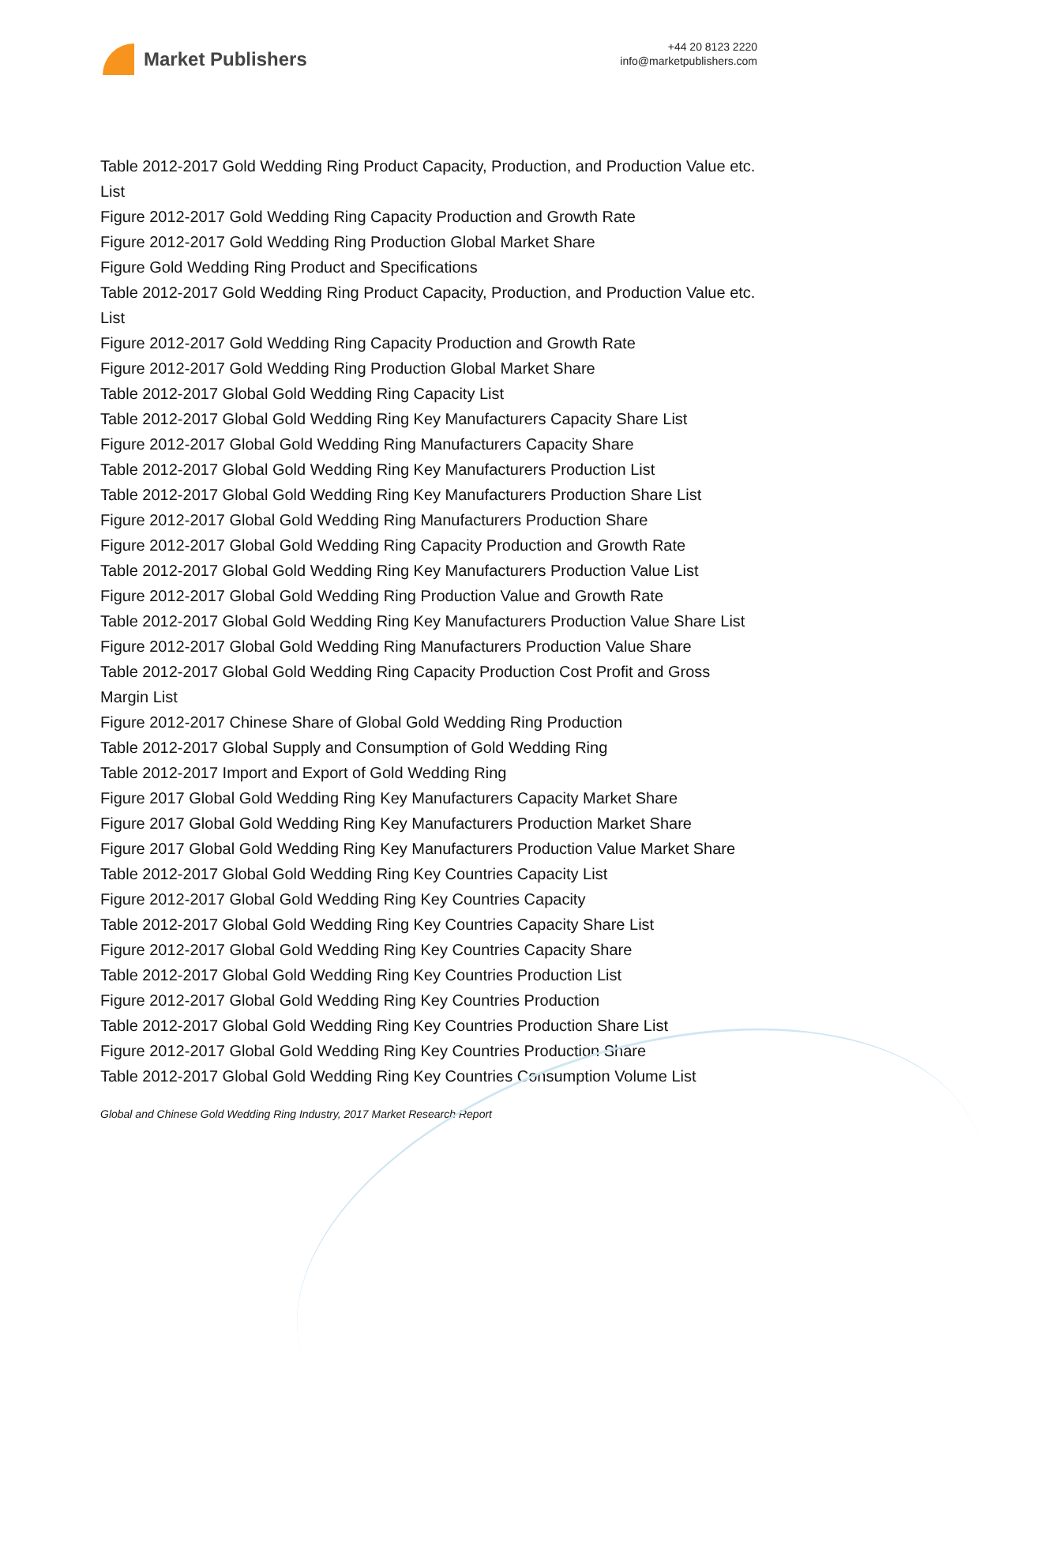Market Publishers
+44 20 8123 2220
info@marketpublishers.com
Table 2012-2017 Gold Wedding Ring Product Capacity, Production, and Production Value etc. List
Figure 2012-2017 Gold Wedding Ring Capacity Production and Growth Rate
Figure 2012-2017 Gold Wedding Ring Production Global Market Share
Figure Gold Wedding Ring Product and Specifications
Table 2012-2017 Gold Wedding Ring Product Capacity, Production, and Production Value etc. List
Figure 2012-2017 Gold Wedding Ring Capacity Production and Growth Rate
Figure 2012-2017 Gold Wedding Ring Production Global Market Share
Table 2012-2017 Global Gold Wedding Ring Capacity List
Table 2012-2017 Global Gold Wedding Ring Key Manufacturers Capacity Share List
Figure 2012-2017 Global Gold Wedding Ring Manufacturers Capacity Share
Table 2012-2017 Global Gold Wedding Ring Key Manufacturers Production List
Table 2012-2017 Global Gold Wedding Ring Key Manufacturers Production Share List
Figure 2012-2017 Global Gold Wedding Ring Manufacturers Production Share
Figure 2012-2017 Global Gold Wedding Ring Capacity Production and Growth Rate
Table 2012-2017 Global Gold Wedding Ring Key Manufacturers Production Value List
Figure 2012-2017 Global Gold Wedding Ring Production Value and Growth Rate
Table 2012-2017 Global Gold Wedding Ring Key Manufacturers Production Value Share List
Figure 2012-2017 Global Gold Wedding Ring Manufacturers Production Value Share
Table 2012-2017 Global Gold Wedding Ring Capacity Production Cost Profit and Gross Margin List
Figure 2012-2017 Chinese Share of Global Gold Wedding Ring Production
Table 2012-2017 Global Supply and Consumption of Gold Wedding Ring
Table 2012-2017 Import and Export of Gold Wedding Ring
Figure 2017 Global Gold Wedding Ring Key Manufacturers Capacity Market Share
Figure 2017 Global Gold Wedding Ring Key Manufacturers Production Market Share
Figure 2017 Global Gold Wedding Ring Key Manufacturers Production Value Market Share
Table 2012-2017 Global Gold Wedding Ring Key Countries Capacity List
Figure 2012-2017 Global Gold Wedding Ring Key Countries Capacity
Table 2012-2017 Global Gold Wedding Ring Key Countries Capacity Share List
Figure 2012-2017 Global Gold Wedding Ring Key Countries Capacity Share
Table 2012-2017 Global Gold Wedding Ring Key Countries Production List
Figure 2012-2017 Global Gold Wedding Ring Key Countries Production
Table 2012-2017 Global Gold Wedding Ring Key Countries Production Share List
Figure 2012-2017 Global Gold Wedding Ring Key Countries Production Share
Table 2012-2017 Global Gold Wedding Ring Key Countries Consumption Volume List
Global and Chinese Gold Wedding Ring Industry, 2017 Market Research Report